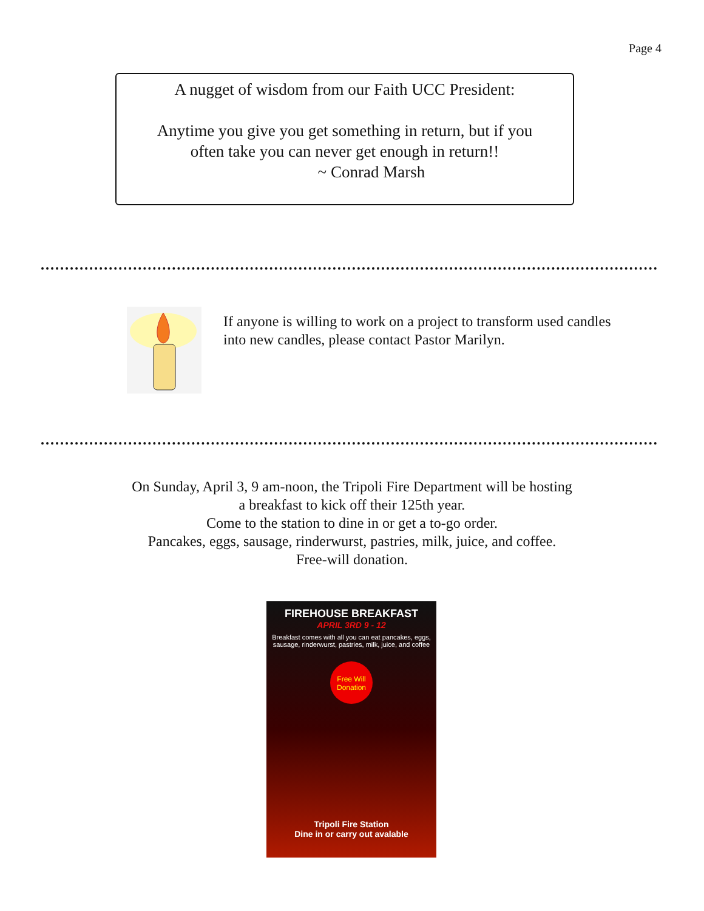Page 4
A nugget of wisdom from our Faith UCC President:
Anytime you give you get something in return, but if you
often take you can never get enough in return!!
~ Conrad Marsh
If anyone is willing to work on a project to transform used candles into new candles, please contact Pastor Marilyn.
On Sunday, April 3, 9 am-noon, the Tripoli Fire Department will be hosting
a breakfast to kick off their 125th year.
Come to the station to dine in or get a to-go order.
Pancakes, eggs, sausage, rinderwurst, pastries, milk, juice, and coffee.
Free-will donation.
FIREHOUSE BREAKFAST
APRIL 3RD 9 - 12
Breakfast comes with all you can eat pancakes, eggs, sausage, rinderwurst, pastries, milk, juice, and coffee
Free Will Donation
Tripoli Fire Station
Dine in or carry out avalable